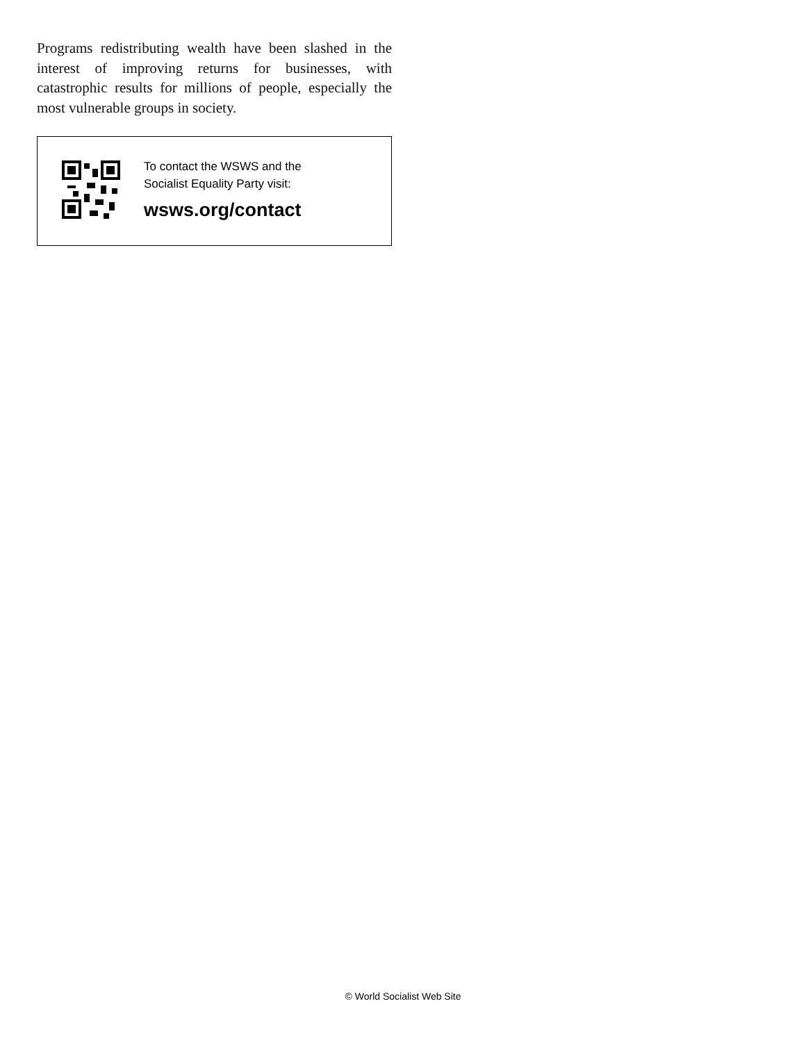Programs redistributing wealth have been slashed in the interest of improving returns for businesses, with catastrophic results for millions of people, especially the most vulnerable groups in society.
To contact the WSWS and the
Socialist Equality Party visit:
wsws.org/contact
© World Socialist Web Site